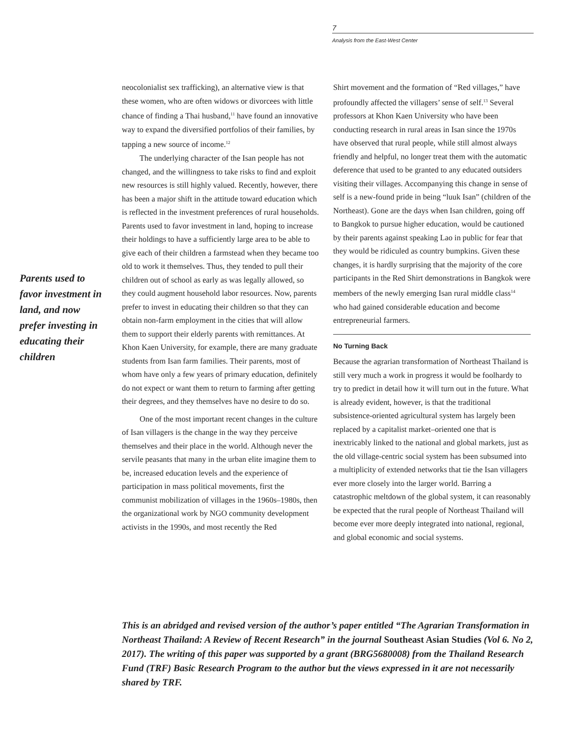7
Analysis from the East-West Center
Parents used to favor investment in land, and now prefer investing in educating their children
neocolonialist sex trafficking), an alternative view is that these women, who are often widows or divorcees with little chance of finding a Thai husband,<sup>11</sup> have found an innovative way to expand the diversified portfolios of their families, by tapping a new source of income.<sup>12</sup>
The underlying character of the Isan people has not changed, and the willingness to take risks to find and exploit new resources is still highly valued. Recently, however, there has been a major shift in the attitude toward education which is reflected in the investment preferences of rural households. Parents used to favor investment in land, hoping to increase their holdings to have a sufficiently large area to be able to give each of their children a farmstead when they became too old to work it themselves. Thus, they tended to pull their children out of school as early as was legally allowed, so they could augment house­hold labor resources. Now, parents prefer to invest in educating their children so that they can obtain non-farm employment in the cities that will allow them to support their elderly parents with remit­tances. At Khon Kaen University, for example, there are many graduate students from Isan farm families. Their parents, most of whom have only a few years of primary education, definitely do not expect or want them to return to farming after getting their degrees, and they themselves have no desire to do so.
One of the most important recent changes in the culture of Isan villagers is the change in the way they perceive themselves and their place in the world. Although never the servile peasants that many in the urban elite imagine them to be, increased education levels and the experience of participation in mass political movements, first the communist mobiliza­tion of villages in the 1960s–1980s, then the orga­nizational work by NGO community development activists in the 1990s, and most recently the Red
Shirt movement and the formation of “Red villages,” have profoundly affected the villagers’ sense of self.<sup>13</sup> Several professors at Khon Kaen University who have been conducting research in rural areas in Isan since the 1970s have observed that rural people, while still almost always friendly and helpful, no longer treat them with the automatic deference that used to be granted to any educated outsiders visiting their villages. Accompanying this change in sense of self is a new-found pride in being “luuk Isan” (children of the Northeast). Gone are the days when Isan chil­dren, going off to Bangkok to pursue higher educa­tion, would be cautioned by their parents against speaking Lao in public for fear that they would be ridiculed as country bumpkins. Given these changes, it is hardly surprising that the majority of the core participants in the Red Shirt demonstrations in Bangkok were members of the newly emerging Isan rural middle class<sup>14</sup> who had gained considerable education and become entrepreneurial farmers.
No Turning Back
Because the agrarian transformation of Northeast Thailand is still very much a work in progress it would be foolhardy to try to predict in detail how it will turn out in the future. What is already evident, however, is that the traditional subsistence-oriented agricultural system has largely been replaced by a capitalist market–oriented one that is inextricably linked to the national and global markets, just as the old village-centric social system has been subsumed into a multiplicity of extended networks that tie the Isan villagers ever more closely into the larger world. Barring a catastrophic meltdown of the global system, it can reasonably be expected that the rural people of Northeast Thailand will become ever more deeply integrated into national, regional, and global economic and social systems.
This is an abridged and revised version of the author’s paper entitled “The Agrarian Transformation in Northeast Thailand: A Review of Recent Research” in the journal Southeast Asian Studies (Vol 6. No 2, 2017). The writing of this paper was supported by a grant (BRG5680008) from the Thailand Research Fund (TRF) Basic Research Program to the author but the views expressed in it are not necessarily shared by TRF.